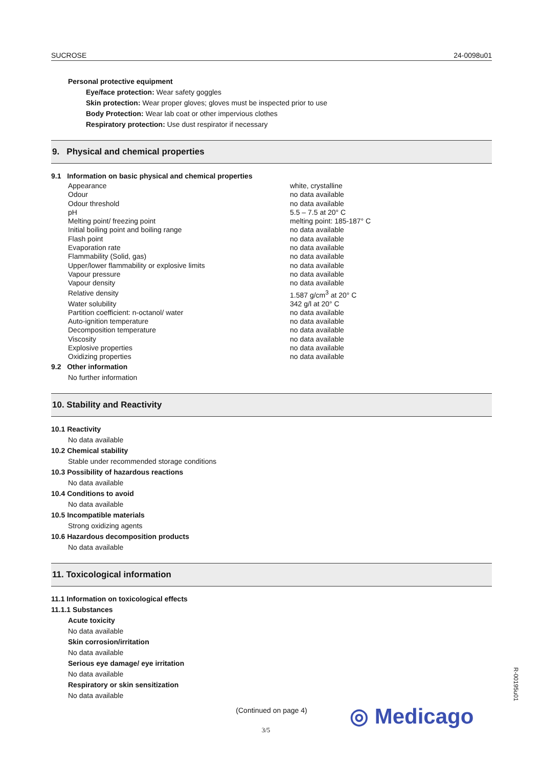SUCROSE 24-0098u01
Personal protective equipment
Eye/face protection: Wear safety goggles
Skin protection: Wear proper gloves; gloves must be inspected prior to use
Body Protection: Wear lab coat or other impervious clothes
Respiratory protection: Use dust respirator if necessary
9. Physical and chemical properties
9.1 Information on basic physical and chemical properties
| Appearance | white, crystalline |
| Odour | no data available |
| Odour threshold | no data available |
| pH | 5.5 – 7.5 at 20° C |
| Melting point/ freezing point | melting point: 185-187° C |
| Initial boiling point and boiling range | no data available |
| Flash point | no data available |
| Evaporation rate | no data available |
| Flammability (Solid, gas) | no data available |
| Upper/lower flammability or explosive limits | no data available |
| Vapour pressure | no data available |
| Vapour density | no data available |
| Relative density | 1.587 g/cm<sup>3</sup> at 20° C |
| Water solubility | 342 g/l at 20° C |
| Partition coefficient: n-octanol/ water | no data available |
| Auto-ignition temperature | no data available |
| Decomposition temperature | no data available |
| Viscosity | no data available |
| Explosive properties | no data available |
| Oxidizing properties | no data available |
9.2 Other information
No further information
10. Stability and Reactivity
10.1 Reactivity
No data available
10.2 Chemical stability
Stable under recommended storage conditions
10.3 Possibility of hazardous reactions
No data available
10.4 Conditions to avoid
No data available
10.5 Incompatible materials
Strong oxidizing agents
10.6 Hazardous decomposition products
No data available
11. Toxicological information
11.1 Information on toxicological effects
11.1.1 Substances
Acute toxicity
No data available
Skin corrosion/irritation
No data available
Serious eye damage/ eye irritation
No data available
Respiratory or skin sensitization
No data available
(Continued on page 4)
◎ Medicago
3/5
R-00195u01